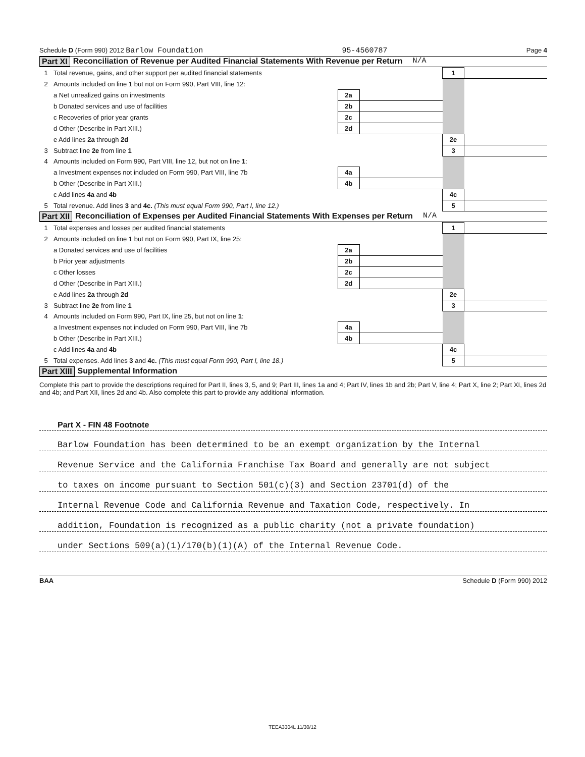Schedule D (Form 990) 2012 Barlow Foundation 95-4560787 Page 4
Part XI Reconciliation of Revenue per Audited Financial Statements With Revenue per Return N/A
| 1 | Total revenue, gains, and other support per audited financial statements | | | 1 | |
| 2 | Amounts included on line 1 but not on Form 990, Part VIII, line 12: | | | | |
| | a Net unrealized gains on investments | 2a | | | |
| | b Donated services and use of facilities | 2b | | | |
| | c Recoveries of prior year grants | 2c | | | |
| | d Other (Describe in Part XIII.) | 2d | | | |
| | e Add lines 2a through 2d | | | 2e | |
| 3 | Subtract line 2e from line 1 | | | 3 | |
| 4 | Amounts included on Form 990, Part VIII, line 12, but not on line 1 : | | | | |
| | a Investment expenses not included on Form 990, Part VIII, line 7b | 4a | | | |
| | b Other (Describe in Part XIII.) | 4b | | | |
| | c Add lines 4a and 4b | | | 4c | |
| 5 | Total revenue. Add lines 3 and 4c. (This must equal Form 990, Part I, line 12.) | | | 5 | |
Part XII Reconciliation of Expenses per Audited Financial Statements With Expenses per Return N/A
| 1 | Total expenses and losses per audited financial statements | | | 1 | |
| 2 | Amounts included on line 1 but not on Form 990, Part IX, line 25: | | | | |
| | a Donated services and use of facilities | 2a | | | |
| | b Prior year adjustments | 2b | | | |
| | c Other losses | 2c | | | |
| | d Other (Describe in Part XIII.) | 2d | | | |
| | e Add lines 2a through 2d | | | 2e | |
| 3 | Subtract line 2e from line 1 | | | 3 | |
| 4 | Amounts included on Form 990, Part IX, line 25, but not on line 1 : | | | | |
| | a Investment expenses not included on Form 990, Part VIII, line 7b | 4a | | | |
| | b Other (Describe in Part XIII.) | 4b | | | |
| | c Add lines 4a and 4b | | | 4c | |
| 5 | Total expenses. Add lines 3 and 4c. (This must equal Form 990, Part I, line 18.) | | | 5 | |
Part XIII Supplemental Information
Complete this part to provide the descriptions required for Part II, lines 3, 5, and 9; Part III, lines 1a and 4; Part IV, lines 1b and 2b; Part V, line 4; Part X, line 2; Part XI, lines 2d and 4b; and Part XII, lines 2d and 4b. Also complete this part to provide any additional information.
Part X - FIN 48 Footnote
Barlow Foundation has been determined to be an exempt organization by the Internal
Revenue Service and the California Franchise Tax Board and generally are not subject
to taxes on income pursuant to Section 501(c)(3) and Section 23701(d) of the
Internal Revenue Code and California Revenue and Taxation Code, respectively. In
addition, Foundation is recognized as a public charity (not a private foundation)
under Sections 509(a)(1)/170(b)(1)(A) of the Internal Revenue Code.
BAA Schedule D (Form 990) 2012
TEEA3304L 11/30/12